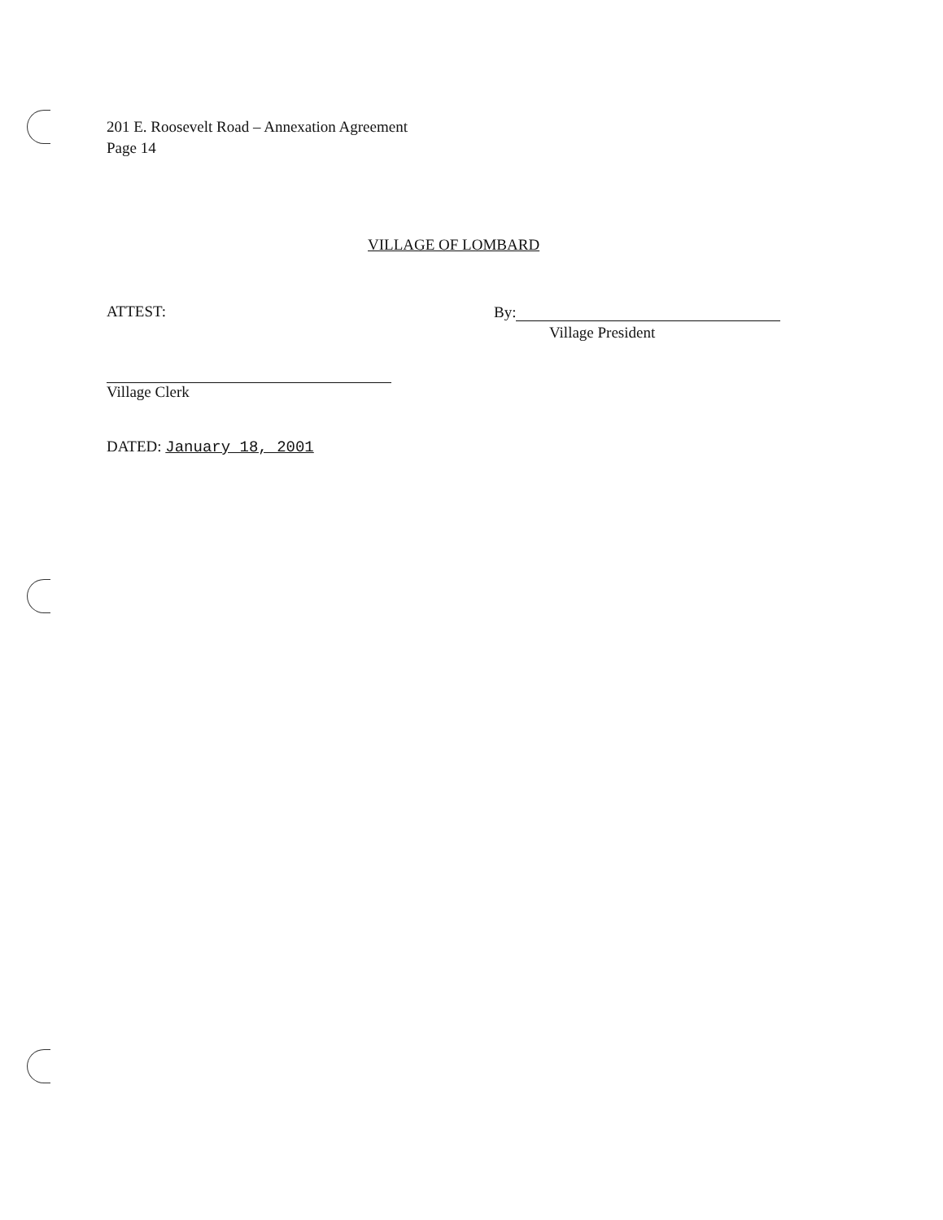201 E. Roosevelt Road – Annexation Agreement
Page 14
VILLAGE OF LOMBARD
ATTEST: By:
Village President
Village Clerk
DATED: January 18, 2001